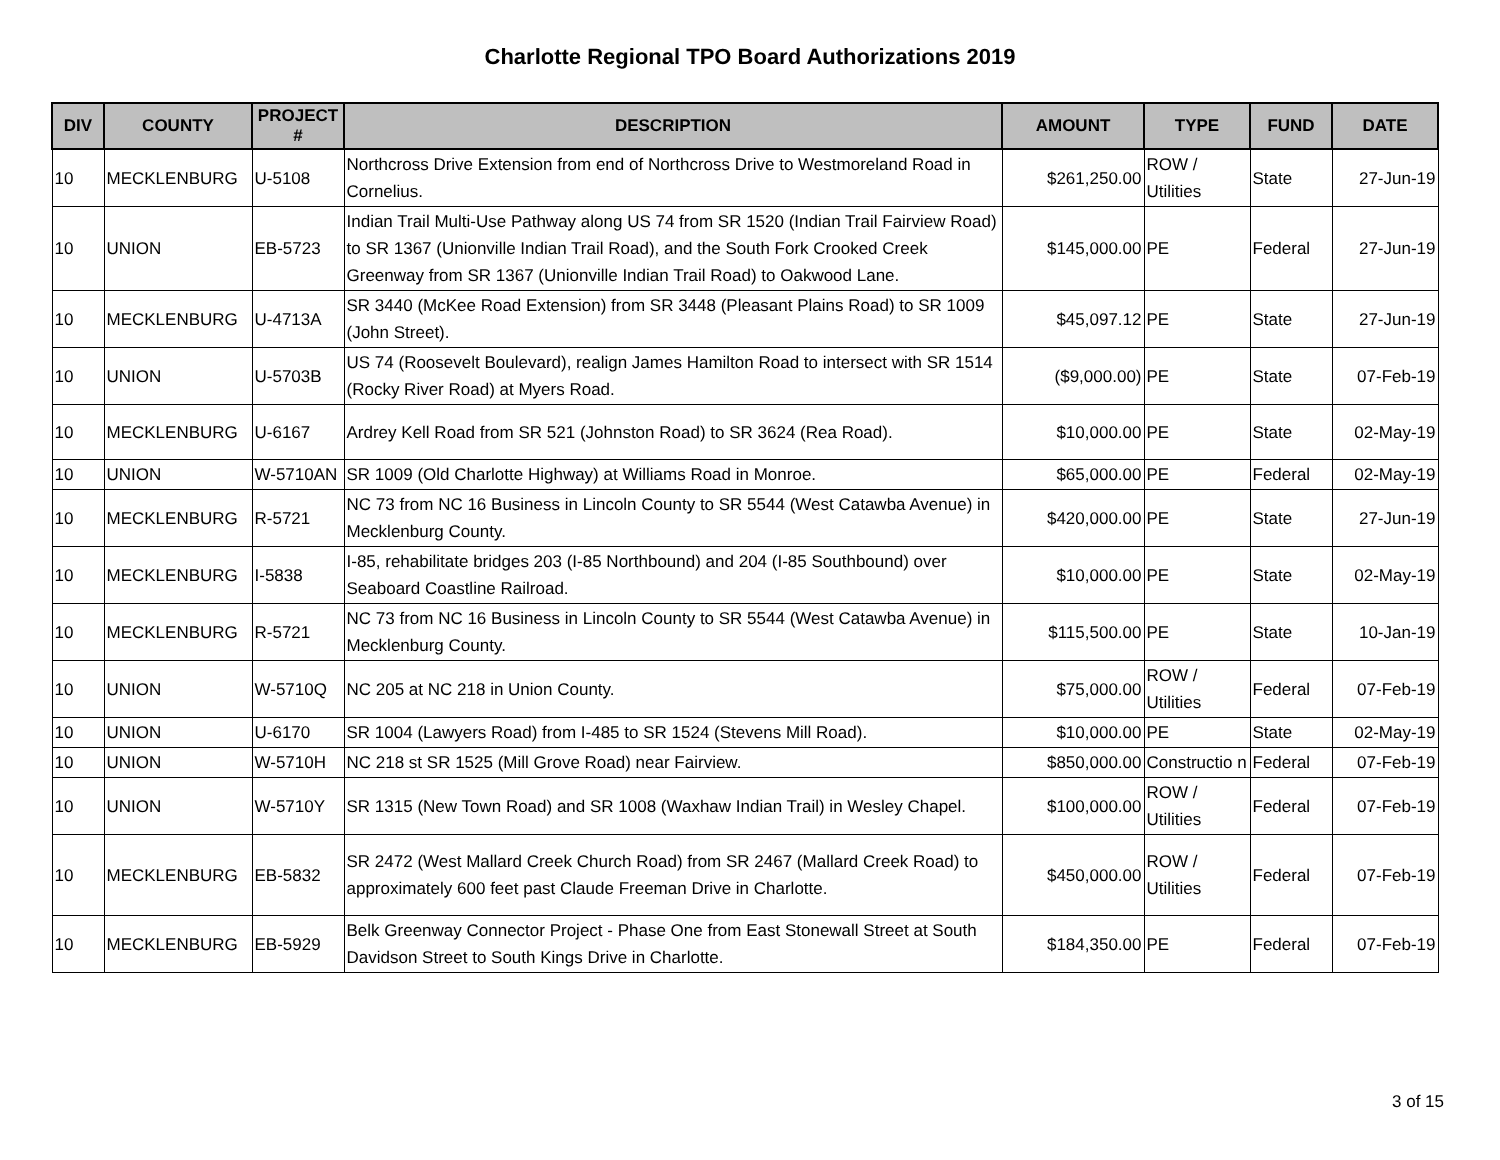Charlotte Regional TPO Board Authorizations 2019
| DIV | COUNTY | PROJECT # | DESCRIPTION | AMOUNT | TYPE | FUND | DATE |
| --- | --- | --- | --- | --- | --- | --- | --- |
| 10 | MECKLENBURG | U-5108 | Northcross Drive Extension from end of Northcross Drive to Westmoreland Road in Cornelius. | $261,250.00 | ROW / Utilities | State | 27-Jun-19 |
| 10 | UNION | EB-5723 | Indian Trail Multi-Use Pathway along US 74 from SR 1520 (Indian Trail Fairview Road) to SR 1367 (Unionville Indian Trail Road), and the South Fork Crooked Creek Greenway from SR 1367 (Unionville Indian Trail Road) to Oakwood Lane. | $145,000.00 | PE | Federal | 27-Jun-19 |
| 10 | MECKLENBURG | U-4713A | SR 3440 (McKee Road Extension) from SR 3448 (Pleasant Plains Road) to SR 1009 (John Street). | $45,097.12 | PE | State | 27-Jun-19 |
| 10 | UNION | U-5703B | US 74 (Roosevelt Boulevard), realign James Hamilton Road to intersect with SR 1514 (Rocky River Road) at Myers Road. | ($9,000.00) | PE | State | 07-Feb-19 |
| 10 | MECKLENBURG | U-6167 | Ardrey Kell Road from SR 521 (Johnston Road) to SR 3624 (Rea Road). | $10,000.00 | PE | State | 02-May-19 |
| 10 | UNION | W-5710AN | SR 1009 (Old Charlotte Highway) at Williams Road in Monroe. | $65,000.00 | PE | Federal | 02-May-19 |
| 10 | MECKLENBURG | R-5721 | NC 73 from NC 16 Business in Lincoln County to SR 5544 (West Catawba Avenue) in Mecklenburg County. | $420,000.00 | PE | State | 27-Jun-19 |
| 10 | MECKLENBURG | I-5838 | I-85, rehabilitate bridges 203 (I-85 Northbound) and 204 (I-85 Southbound) over Seaboard Coastline Railroad. | $10,000.00 | PE | State | 02-May-19 |
| 10 | MECKLENBURG | R-5721 | NC 73 from NC 16 Business in Lincoln County to SR 5544 (West Catawba Avenue) in Mecklenburg County. | $115,500.00 | PE | State | 10-Jan-19 |
| 10 | UNION | W-5710Q | NC 205 at NC 218 in Union County. | $75,000.00 | ROW / Utilities | Federal | 07-Feb-19 |
| 10 | UNION | U-6170 | SR 1004 (Lawyers Road) from I-485 to SR 1524 (Stevens Mill Road). | $10,000.00 | PE | State | 02-May-19 |
| 10 | UNION | W-5710H | NC 218 st SR 1525 (Mill Grove Road) near Fairview. | $850,000.00 | Constructio n | Federal | 07-Feb-19 |
| 10 | UNION | W-5710Y | SR 1315 (New Town Road) and SR 1008 (Waxhaw Indian Trail) in Wesley Chapel. | $100,000.00 | ROW / Utilities | Federal | 07-Feb-19 |
| 10 | MECKLENBURG | EB-5832 | SR 2472 (West Mallard Creek Church Road) from SR 2467 (Mallard Creek Road) to approximately 600 feet past Claude Freeman Drive in Charlotte. | $450,000.00 | ROW / Utilities | Federal | 07-Feb-19 |
| 10 | MECKLENBURG | EB-5929 | Belk Greenway Connector Project - Phase One from East Stonewall Street at South Davidson Street to South Kings Drive in Charlotte. | $184,350.00 | PE | Federal | 07-Feb-19 |
3 of 15